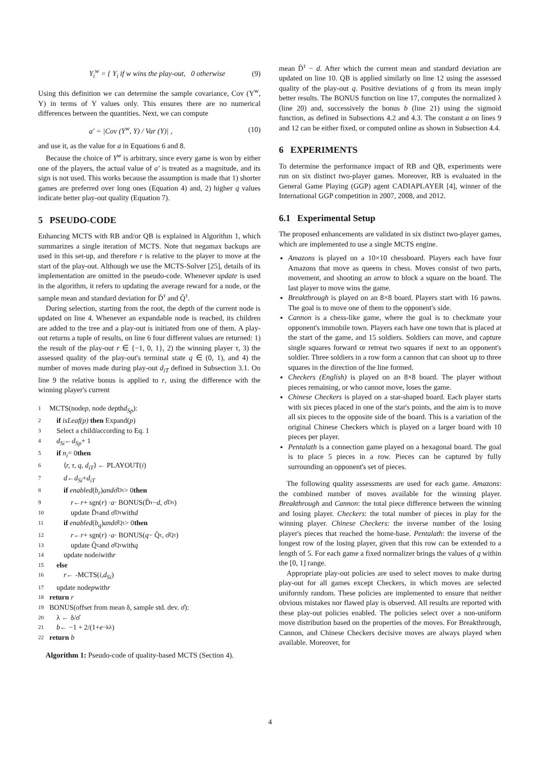Y<sub>i</sub><sup>w</sup> = { Y<sub>i</sub> if w wins the play-out, 0 otherwise (9)
Using this definition we can determine the sample covariance, Cov (Y<sup>w</sup>, Y) in terms of Y values only. This ensures there are no numerical differences between the quantities. Next, we can compute
a′ = |Cov (Y<sup>w</sup>, Y) / Var (Y)| , (10)
and use it, as the value for a in Equations 6 and 8.
Because the choice of Y<sup>w</sup> is arbitrary, since every game is won by either one of the players, the actual value of a′ is treated as a magnitude, and its sign is not used. This works because the assumption is made that 1) shorter games are preferred over long ones (Equation 4) and, 2) higher q values indicate better play-out quality (Equation 7).
5 PSEUDO-CODE
Enhancing MCTS with RB and/or QB is explained in Algorithm 1, which summarizes a single iteration of MCTS. Note that negamax backups are used in this set-up, and therefore r is relative to the player to move at the start of the play-out. Although we use the MCTS-Solver [25], details of its implementation are omitted in the pseudo-code. Whenever update is used in the algorithm, it refers to updating the average reward for a node, or the sample mean and standard deviation for D̄<sup>τ</sup> and Q̄<sup>τ</sup>.
During selection, starting from the root, the depth of the current node is updated on line 4. Whenever an expandable node is reached, its children are added to the tree and a play-out is initiated from one of them. A play-out returns a tuple of results, on line 6 four different values are returned: 1) the result of the play-out r ∈ {−1, 0, 1}, 2) the winning player τ, 3) the assessed quality of the play-out's terminal state q ∈ (0, 1), and 4) the number of moves made during play-out d<sub>iT</sub> defined in Subsection 3.1. On line 9 the relative bonus is applied to r, using the difference with the winning player's current
1 MCTS(node p, node depth d<sub>Sp</sub>):
2 if isLeaf(p) then Expand(p)
3 Select a child i according to Eq. 1
4 d<sub>Si</sub> ← d<sub>Sp</sub> + 1
5 if n<sub>i</sub> = 0 then
6 ⟨ r, τ, q, d<sub>iT</sub> ⟩ ← PLAYOUT(i)
7 d ← d<sub>Si</sub> + d<sub>iT</sub>
8 if enabled (b<sub>r</sub>) and σ̂<sub>D</sub><sup>τ</sup> > 0 then
9 r ← r + sgn(r) · a · BONUS(D̄<sup>τ</sup> − d, σ̂<sub>D</sub><sup>τ</sup>)
10 update D̄<sup>τ</sup> and σ̂<sub>D</sub><sup>τ</sup> with d
11 if enabled (b<sub>q</sub>) and σ̂<sub>Q</sub><sup>τ</sup> > 0 then
12 r ← r + sgn(r) · a · BONUS(q − Q̄<sup>τ</sup>, σ̂<sub>Q</sub><sup>τ</sup>)
13 update Q̄<sup>τ</sup> and σ̂<sub>Q</sub><sup>τ</sup> with q
14 update node i with r
15 else
16 r ← -MCTS(i, d<sub>Si</sub>)
17 update node p with r
18 return r
19 BONUS(offset from mean δ, sample std. dev. σ̂):
20 λ ← δ/σ̂
21 b ← −1 + 2/(1+ e<sup>−kλ</sup>)
22 return b
Algorithm 1: Pseudo-code of quality-based MCTS (Section 4).
mean D̄<sup>τ</sup> − d. After which the current mean and standard deviation are updated on line 10. QB is applied similarly on line 12 using the assessed quality of the play-out q. Positive deviations of q from its mean imply better results. The BONUS function on line 17, computes the normalized λ (line 20) and, successively the bonus b (line 21) using the sigmoid function, as defined in Subsections 4.2 and 4.3. The constant a on lines 9 and 12 can be either fixed, or computed online as shown in Subsection 4.4.
6 EXPERIMENTS
To determine the performance impact of RB and QB, experiments were run on six distinct two-player games. Moreover, RB is evaluated in the General Game Playing (GGP) agent CADIAPLAYER [4], winner of the International GGP competition in 2007, 2008, and 2012.
6.1 Experimental Setup
The proposed enhancements are validated in six distinct two-player games, which are implemented to use a single MCTS engine.
Amazons is played on a 10×10 chessboard. Players each have four Amazons that move as queens in chess. Moves consist of two parts, movement, and shooting an arrow to block a square on the board. The last player to move wins the game.
Breakthrough is played on an 8×8 board. Players start with 16 pawns. The goal is to move one of them to the opponent's side.
Cannon is a chess-like game, where the goal is to checkmate your opponent's immobile town. Players each have one town that is placed at the start of the game, and 15 soldiers. Soldiers can move, and capture single squares forward or retreat two squares if next to an opponent's soldier. Three soldiers in a row form a cannon that can shoot up to three squares in the direction of the line formed.
Checkers (English) is played on an 8×8 board. The player without pieces remaining, or who cannot move, loses the game.
Chinese Checkers is played on a star-shaped board. Each player starts with six pieces placed in one of the star's points, and the aim is to move all six pieces to the opposite side of the board. This is a variation of the original Chinese Checkers which is played on a larger board with 10 pieces per player.
Pentalath is a connection game played on a hexagonal board. The goal is to place 5 pieces in a row. Pieces can be captured by fully surrounding an opponent's set of pieces.
The following quality assessments are used for each game. Amazons: the combined number of moves available for the winning player. Breakthrough and Cannon: the total piece difference between the winning and losing player. Checkers: the total number of pieces in play for the winning player. Chinese Checkers: the inverse number of the losing player's pieces that reached the home-base. Pentalath: the inverse of the longest row of the losing player, given that this row can be extended to a length of 5. For each game a fixed normalizer brings the values of q within the [0, 1] range.
Appropriate play-out policies are used to select moves to make during play-out for all games except Checkers, in which moves are selected uniformly random. These policies are implemented to ensure that neither obvious mistakes nor flawed play is observed. All results are reported with these play-out policies enabled. The policies select over a non-uniform move distribution based on the properties of the moves. For Breakthrough, Cannon, and Chinese Checkers decisive moves are always played when available. Moreover, for
4